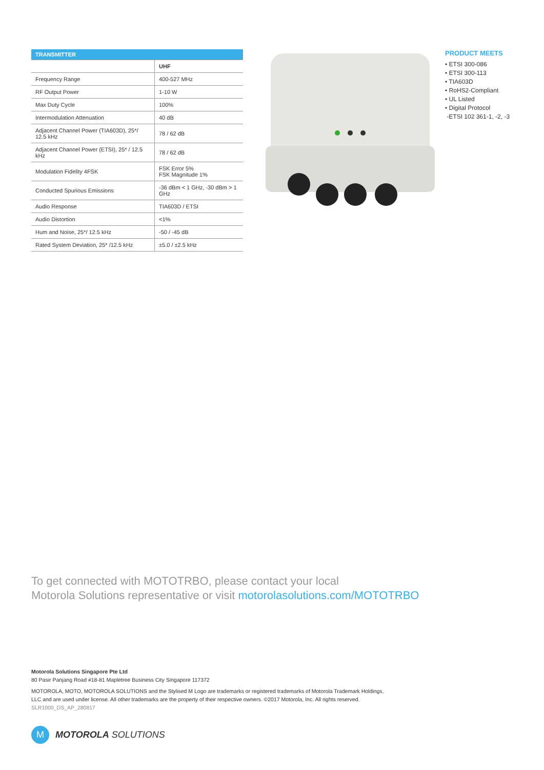| TRANSMITTER | |
| --- | --- |
| | UHF |
| Frequency Range | 400-527 MHz |
| RF Output Power | 1-10 W |
| Max Duty Cycle | 100% |
| Intermodulation Attenuation | 40 dB |
| Adjacent Channel Power (TIA603D), 25*/ 12.5 kHz | 78 / 62 dB |
| Adjacent Channel Power (ETSI), 25* / 12.5 kHz | 78 / 62 dB |
| Modulation Fidelity 4FSK | FSK Error 5% FSK Magnitude 1% |
| Conducted Spurious Emissions | -36 dBm < 1 GHz, -30 dBm > 1 GHz |
| Audio Response | TIA603D / ETSI |
| Audio Distortion | <1% |
| Hum and Noise, 25*/ 12.5 kHz | -50 / -45 dB |
| Rated System Deviation, 25* /12.5 kHz | ±5.0 / ±2.5 kHz |
PRODUCT MEETS
• ETSI 300-086
• ETSI 300-113
• TIA603D
• RoHS2-Compliant
• UL Listed
• Digital Protocol
-ETSI 102 361-1, -2, -3
To get connected with MOTOTRBO, please contact your local
Motorola Solutions representative or visit motorolasolutions.com/MOTOTRBO
Motorola Solutions Singapore Pte Ltd
80 Pasir Panjang Road #18-81 Mapletree Business City Singapore 117372
MOTOROLA, MOTO, MOTOROLA SOLUTIONS and the Stylised M Logo are trademarks or registered trademarks of Motorola Trademark Holdings, LLC and are used under license. All other trademarks are the property of their respective owners. ©2017 Motorola, Inc. All rights reserved.
SLR1000_DS_AP_280817
M
MOTOROLA SOLUTIONS